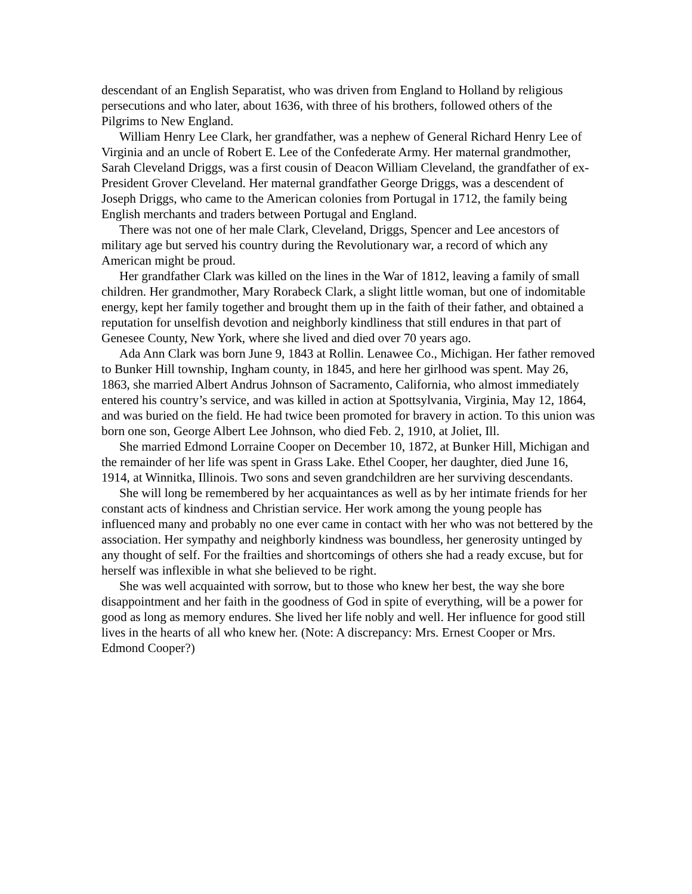descendant of an English Separatist, who was driven from England to Holland by religious persecutions and who later, about 1636, with three of his brothers, followed others of the Pilgrims to New England.
William Henry Lee Clark, her grandfather, was a nephew of General Richard Henry Lee of Virginia and an uncle of Robert E. Lee of the Confederate Army. Her maternal grandmother, Sarah Cleveland Driggs, was a first cousin of Deacon William Cleveland, the grandfather of ex-President Grover Cleveland. Her maternal grandfather George Driggs, was a descendent of Joseph Driggs, who came to the American colonies from Portugal in 1712, the family being English merchants and traders between Portugal and England.
There was not one of her male Clark, Cleveland, Driggs, Spencer and Lee ancestors of military age but served his country during the Revolutionary war, a record of which any American might be proud.
Her grandfather Clark was killed on the lines in the War of 1812, leaving a family of small children. Her grandmother, Mary Rorabeck Clark, a slight little woman, but one of indomitable energy, kept her family together and brought them up in the faith of their father, and obtained a reputation for unselfish devotion and neighborly kindliness that still endures in that part of Genesee County, New York, where she lived and died over 70 years ago.
Ada Ann Clark was born June 9, 1843 at Rollin. Lenawee Co., Michigan. Her father removed to Bunker Hill township, Ingham county, in 1845, and here her girlhood was spent. May 26, 1863, she married Albert Andrus Johnson of Sacramento, California, who almost immediately entered his country’s service, and was killed in action at Spottsylvania, Virginia, May 12, 1864, and was buried on the field. He had twice been promoted for bravery in action. To this union was born one son, George Albert Lee Johnson, who died Feb. 2, 1910, at Joliet, Ill.
She married Edmond Lorraine Cooper on December 10, 1872, at Bunker Hill, Michigan and the remainder of her life was spent in Grass Lake. Ethel Cooper, her daughter, died June 16, 1914, at Winnitka, Illinois. Two sons and seven grandchildren are her surviving descendants.
She will long be remembered by her acquaintances as well as by her intimate friends for her constant acts of kindness and Christian service. Her work among the young people has influenced many and probably no one ever came in contact with her who was not bettered by the association. Her sympathy and neighborly kindness was boundless, her generosity untinged by any thought of self. For the frailties and shortcomings of others she had a ready excuse, but for herself was inflexible in what she believed to be right.
She was well acquainted with sorrow, but to those who knew her best, the way she bore disappointment and her faith in the goodness of God in spite of everything, will be a power for good as long as memory endures. She lived her life nobly and well. Her influence for good still lives in the hearts of all who knew her. (Note: A discrepancy: Mrs. Ernest Cooper or Mrs. Edmond Cooper?)